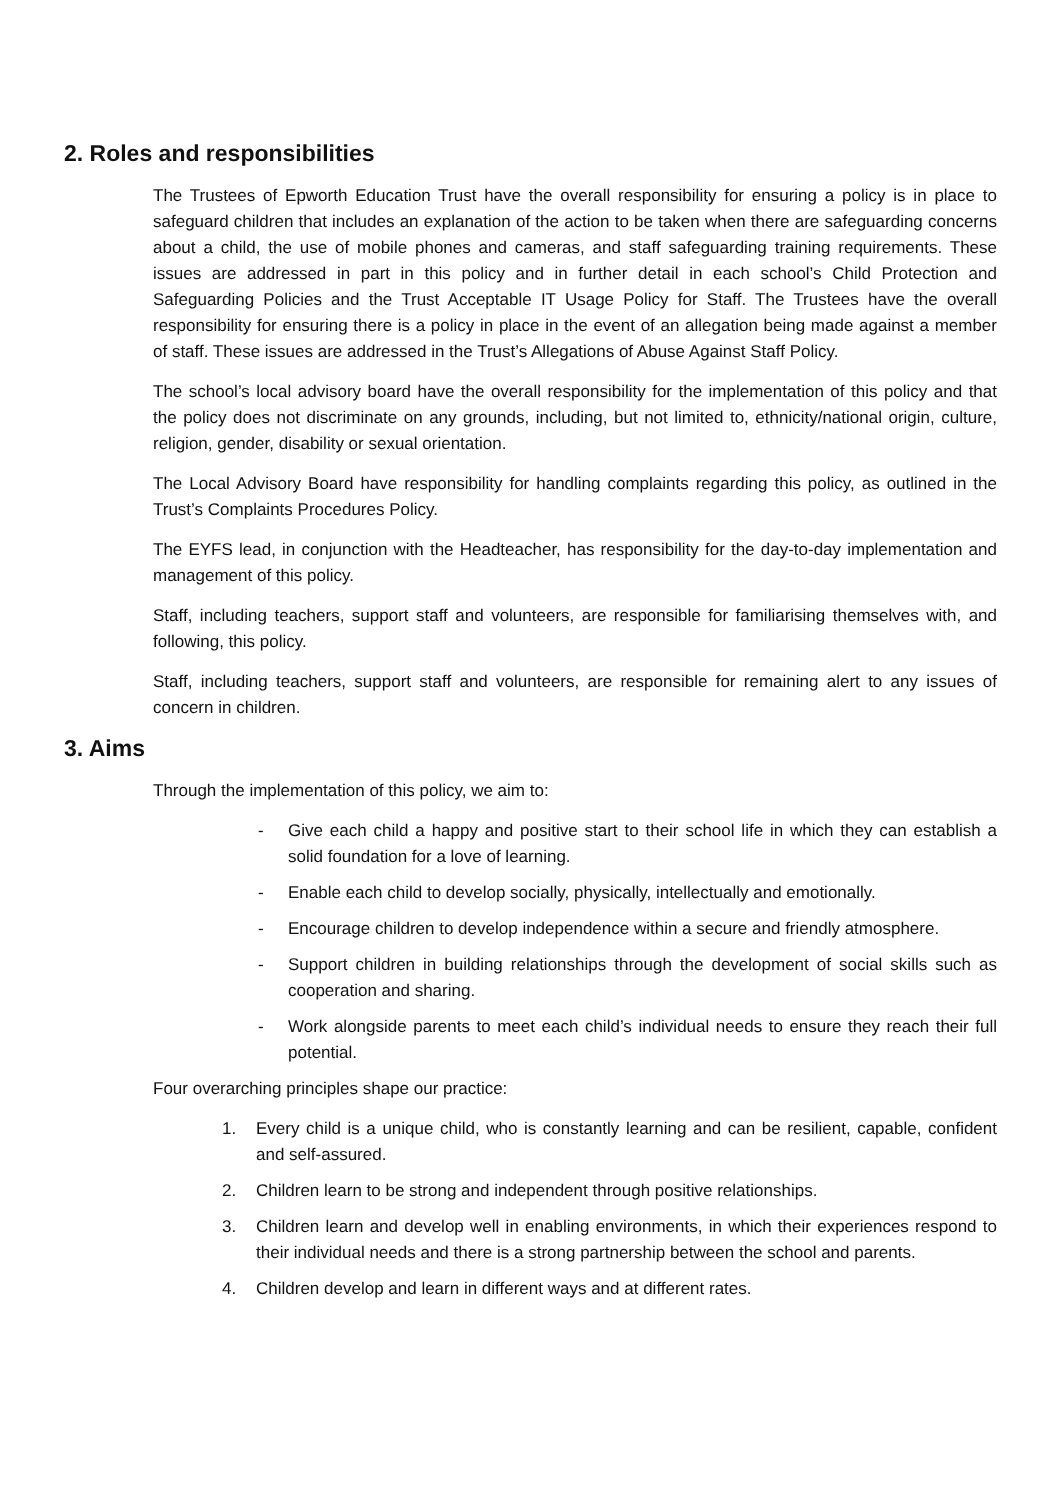2. Roles and responsibilities
The Trustees of Epworth Education Trust have the overall responsibility for ensuring a policy is in place to safeguard children that includes an explanation of the action to be taken when there are safeguarding concerns about a child, the use of mobile phones and cameras, and staff safeguarding training requirements. These issues are addressed in part in this policy and in further detail in each school’s Child Protection and Safeguarding Policies and the Trust Acceptable IT Usage Policy for Staff. The Trustees have the overall responsibility for ensuring there is a policy in place in the event of an allegation being made against a member of staff. These issues are addressed in the Trust’s Allegations of Abuse Against Staff Policy.
The school’s local advisory board have the overall responsibility for the implementation of this policy and that the policy does not discriminate on any grounds, including, but not limited to, ethnicity/national origin, culture, religion, gender, disability or sexual orientation.
The Local Advisory Board have responsibility for handling complaints regarding this policy, as outlined in the Trust’s Complaints Procedures Policy.
The EYFS lead, in conjunction with the Headteacher, has responsibility for the day-to-day implementation and management of this policy.
Staff, including teachers, support staff and volunteers, are responsible for familiarising themselves with, and following, this policy.
Staff, including teachers, support staff and volunteers, are responsible for remaining alert to any issues of concern in children.
3. Aims
Through the implementation of this policy, we aim to:
- Give each child a happy and positive start to their school life in which they can establish a solid foundation for a love of learning.
- Enable each child to develop socially, physically, intellectually and emotionally.
- Encourage children to develop independence within a secure and friendly atmosphere.
- Support children in building relationships through the development of social skills such as cooperation and sharing.
- Work alongside parents to meet each child’s individual needs to ensure they reach their full potential.
Four overarching principles shape our practice:
1. Every child is a unique child, who is constantly learning and can be resilient, capable, confident and self-assured.
2. Children learn to be strong and independent through positive relationships.
3. Children learn and develop well in enabling environments, in which their experiences respond to their individual needs and there is a strong partnership between the school and parents.
4. Children develop and learn in different ways and at different rates.